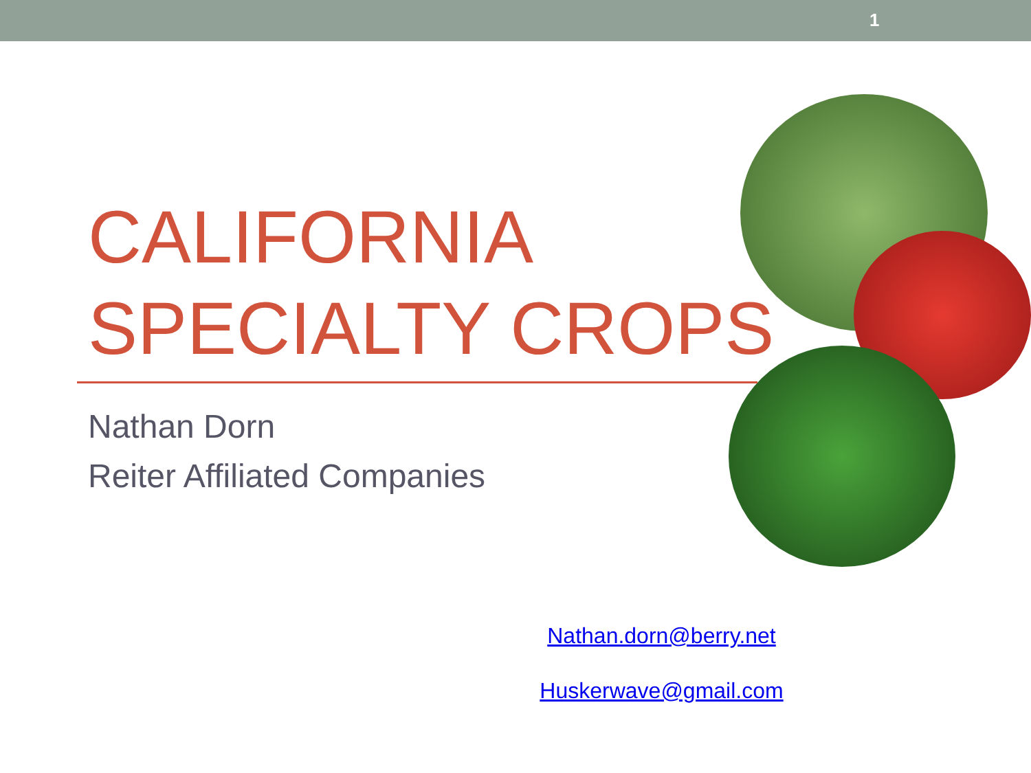1
CALIFORNIA
SPECIALTY CROPS
Nathan Dorn
Reiter Affiliated Companies
Nathan.dorn@berry.net
Huskerwave@gmail.com